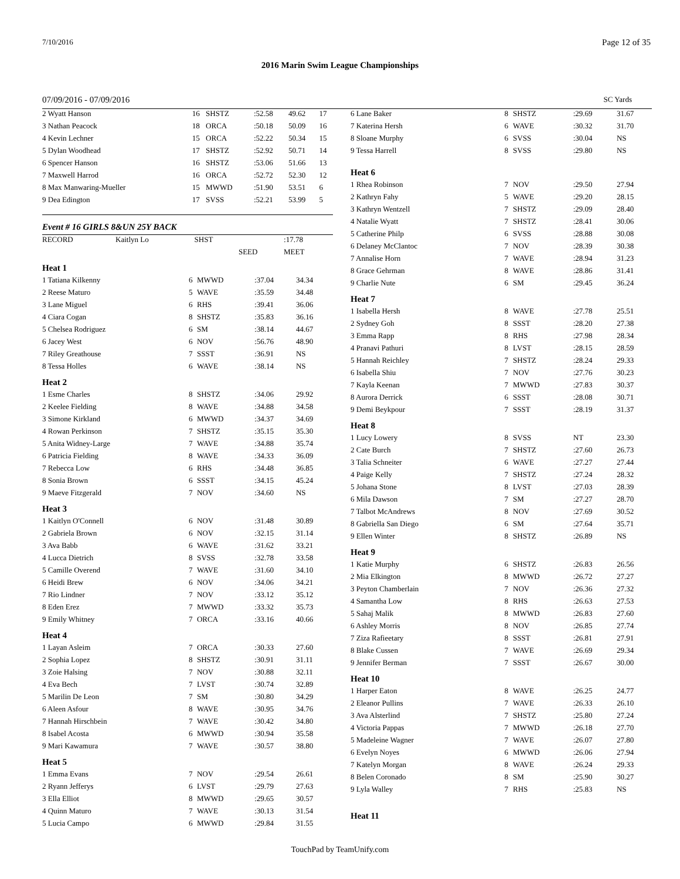7/10/2016 Page 12 of 35
2016 Marin Swim League Championships
07/09/2016 - 07/09/2016 SC Yards
| 2 Wyatt Hanson | 16 | SHSTZ | :52.58 | 49.62 | 17 |
| 3 Nathan Peacock | 18 | ORCA | :50.18 | 50.09 | 16 |
| 4 Kevin Lechner | 15 | ORCA | :52.22 | 50.34 | 15 |
| 5 Dylan Woodhead | 17 | SHSTZ | :52.92 | 50.71 | 14 |
| 6 Spencer Hanson | 16 | SHSTZ | :53.06 | 51.66 | 13 |
| 7 Maxwell Harrod | 16 | ORCA | :52.72 | 52.30 | 12 |
| 8 Max Manwaring-Mueller | 15 | MWWD | :51.90 | 53.51 | 6 |
| 9 Dea Edington | 17 | SVSS | :52.21 | 53.99 | 5 |
Event # 16 GIRLS 8&UN 25Y BACK
| RECORD | Kaitlyn Lo | SHST | | :17.78 |
| | | | SEED | MEET |
| Heat 1 | | | | |
| 1 Tatiana Kilkenny | 6 | MWWD | :37.04 | 34.34 |
| 2 Reese Maturo | 5 | WAVE | :35.59 | 34.48 |
| 3 Lane Miguel | 6 | RHS | :39.41 | 36.06 |
| 4 Ciara Cogan | 8 | SHSTZ | :35.83 | 36.16 |
| 5 Chelsea Rodriguez | 6 | SM | :38.14 | 44.67 |
| 6 Jacey West | 6 | NOV | :56.76 | 48.90 |
| 7 Riley Greathouse | 7 | SSST | :36.91 | NS |
| 8 Tessa Holles | 6 | WAVE | :38.14 | NS |
| Heat 2 | | | | |
| 1 Esme Charles | 8 | SHSTZ | :34.06 | 29.92 |
| 2 Keelee Fielding | 8 | WAVE | :34.88 | 34.58 |
| 3 Simone Kirkland | 6 | MWWD | :34.37 | 34.69 |
| 4 Rowan Perkinson | 7 | SHSTZ | :35.15 | 35.30 |
| 5 Anita Widney-Large | 7 | WAVE | :34.88 | 35.74 |
| 6 Patricia Fielding | 8 | WAVE | :34.33 | 36.09 |
| 7 Rebecca Low | 6 | RHS | :34.48 | 36.85 |
| 8 Sonia Brown | 6 | SSST | :34.15 | 45.24 |
| 9 Maeve Fitzgerald | 7 | NOV | :34.60 | NS |
| Heat 3 | | | | |
| 1 Kaitlyn O'Connell | 6 | NOV | :31.48 | 30.89 |
| 2 Gabriela Brown | 6 | NOV | :32.15 | 31.14 |
| 3 Ava Babb | 6 | WAVE | :31.62 | 33.21 |
| 4 Lucca Dietrich | 8 | SVSS | :32.78 | 33.58 |
| 5 Camille Overend | 7 | WAVE | :31.60 | 34.10 |
| 6 Heidi Brew | 6 | NOV | :34.06 | 34.21 |
| 7 Rio Lindner | 7 | NOV | :33.12 | 35.12 |
| 8 Eden Erez | 7 | MWWD | :33.32 | 35.73 |
| 9 Emily Whitney | 7 | ORCA | :33.16 | 40.66 |
| Heat 4 | | | | |
| 1 Layan Asleim | 7 | ORCA | :30.33 | 27.60 |
| 2 Sophia Lopez | 8 | SHSTZ | :30.91 | 31.11 |
| 3 Zoie Halsing | 7 | NOV | :30.88 | 32.11 |
| 4 Eva Bech | 7 | LVST | :30.74 | 32.89 |
| 5 Marilin De Leon | 7 | SM | :30.80 | 34.29 |
| 6 Aleen Asfour | 8 | WAVE | :30.95 | 34.76 |
| 7 Hannah Hirschbein | 7 | WAVE | :30.42 | 34.80 |
| 8 Isabel Acosta | 6 | MWWD | :30.94 | 35.58 |
| 9 Mari Kawamura | 7 | WAVE | :30.57 | 38.80 |
| Heat 5 | | | | |
| 1 Emma Evans | 7 | NOV | :29.54 | 26.61 |
| 2 Ryann Jefferys | 6 | LVST | :29.79 | 27.63 |
| 3 Ella Elliot | 8 | MWWD | :29.65 | 30.57 |
| 4 Quinn Maturo | 7 | WAVE | :30.13 | 31.54 |
| 5 Lucia Campo | 6 | MWWD | :29.84 | 31.55 |
| 6 Lane Baker | 8 | SHSTZ | :29.69 | 31.67 |
| 7 Katerina Hersh | 6 | WAVE | :30.32 | 31.70 |
| 8 Sloane Murphy | 6 | SVSS | :30.04 | NS |
| 9 Tessa Harrell | 8 | SVSS | :29.80 | NS |
| Heat 6 | | | | |
| 1 Rhea Robinson | 7 | NOV | :29.50 | 27.94 |
| 2 Kathryn Fahy | 5 | WAVE | :29.20 | 28.15 |
| 3 Kathryn Wentzell | 7 | SHSTZ | :29.09 | 28.40 |
| 4 Natalie Wyatt | 7 | SHSTZ | :28.41 | 30.06 |
| 5 Catherine Philp | 6 | SVSS | :28.88 | 30.08 |
| 6 Delaney McClantoc | 7 | NOV | :28.39 | 30.38 |
| 7 Annalise Horn | 7 | WAVE | :28.94 | 31.23 |
| 8 Grace Gehrman | 8 | WAVE | :28.86 | 31.41 |
| 9 Charlie Nute | 6 | SM | :29.45 | 36.24 |
| Heat 7 | | | | |
| 1 Isabella Hersh | 8 | WAVE | :27.78 | 25.51 |
| 2 Sydney Goh | 8 | SSST | :28.20 | 27.38 |
| 3 Emma Rapp | 8 | RHS | :27.98 | 28.34 |
| 4 Pranavi Pathuri | 8 | LVST | :28.15 | 28.59 |
| 5 Hannah Reichley | 7 | SHSTZ | :28.24 | 29.33 |
| 6 Isabella Shiu | 7 | NOV | :27.76 | 30.23 |
| 7 Kayla Keenan | 7 | MWWD | :27.83 | 30.37 |
| 8 Aurora Derrick | 6 | SSST | :28.08 | 30.71 |
| 9 Demi Beykpour | 7 | SSST | :28.19 | 31.37 |
| Heat 8 | | | | |
| 1 Lucy Lowery | 8 | SVSS | NT | 23.30 |
| 2 Cate Burch | 7 | SHSTZ | :27.60 | 26.73 |
| 3 Talia Schneiter | 6 | WAVE | :27.27 | 27.44 |
| 4 Paige Kelly | 7 | SHSTZ | :27.24 | 28.32 |
| 5 Johana Stone | 8 | LVST | :27.03 | 28.39 |
| 6 Mila Dawson | 7 | SM | :27.27 | 28.70 |
| 7 Talbot McAndrews | 8 | NOV | :27.69 | 30.52 |
| 8 Gabriella San Diego | 6 | SM | :27.64 | 35.71 |
| 9 Ellen Winter | 8 | SHSTZ | :26.89 | NS |
| Heat 9 | | | | |
| 1 Katie Murphy | 6 | SHSTZ | :26.83 | 26.56 |
| 2 Mia Elkington | 8 | MWWD | :26.72 | 27.27 |
| 3 Peyton Chamberlain | 7 | NOV | :26.36 | 27.32 |
| 4 Samantha Low | 8 | RHS | :26.63 | 27.53 |
| 5 Sahaj Malik | 8 | MWWD | :26.83 | 27.60 |
| 6 Ashley Morris | 8 | NOV | :26.85 | 27.74 |
| 7 Ziza Rafieetary | 8 | SSST | :26.81 | 27.91 |
| 8 Blake Cussen | 7 | WAVE | :26.69 | 29.34 |
| 9 Jennifer Berman | 7 | SSST | :26.67 | 30.00 |
| Heat 10 | | | | |
| 1 Harper Eaton | 8 | WAVE | :26.25 | 24.77 |
| 2 Eleanor Pullins | 7 | WAVE | :26.33 | 26.10 |
| 3 Ava Alsterlind | 7 | SHSTZ | :25.80 | 27.24 |
| 4 Victoria Pappas | 7 | MWWD | :26.18 | 27.70 |
| 5 Madeleine Wagner | 7 | WAVE | :26.07 | 27.80 |
| 6 Evelyn Noyes | 6 | MWWD | :26.06 | 27.94 |
| 7 Katelyn Morgan | 8 | WAVE | :26.24 | 29.33 |
| 8 Belen Coronado | 8 | SM | :25.90 | 30.27 |
| 9 Lyla Walley | 7 | RHS | :25.83 | NS |
| Heat 11 | | | | |
TouchPad by TeamUnify.com